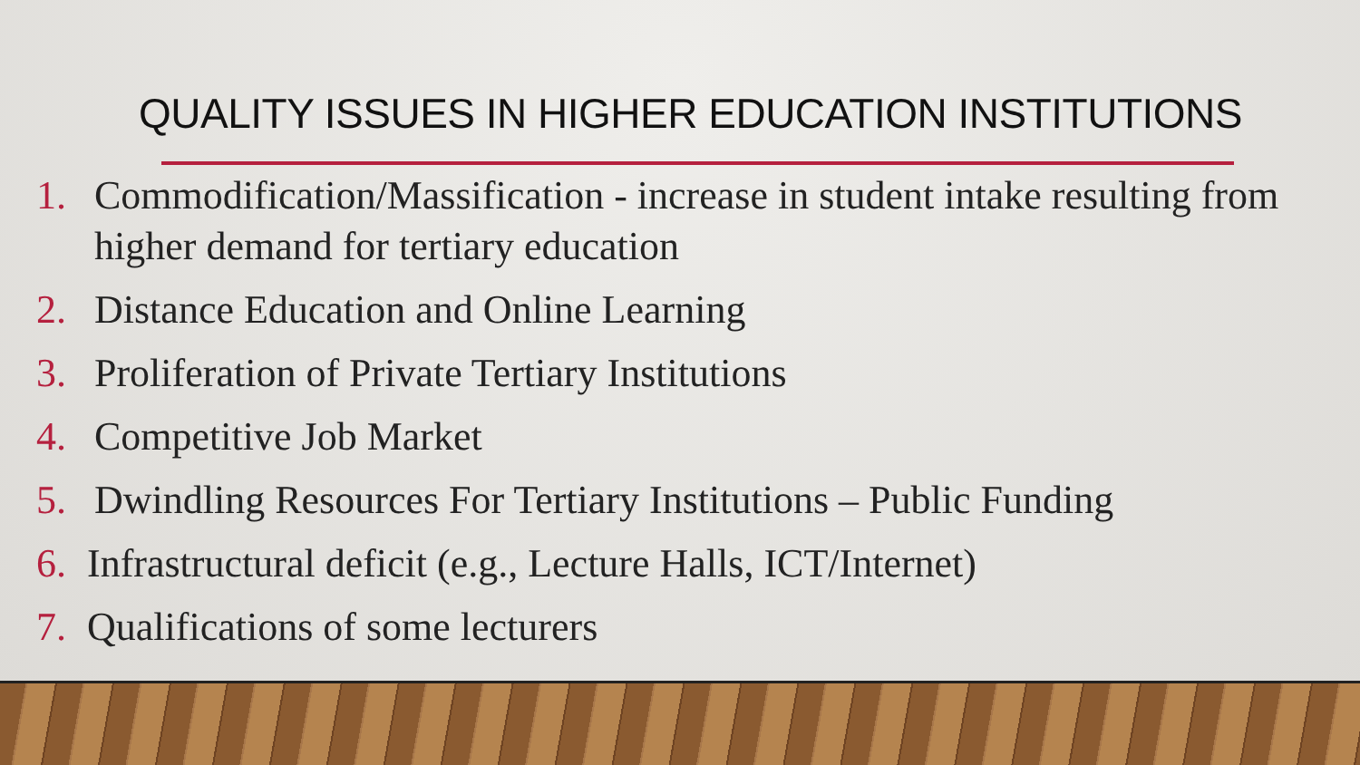QUALITY ISSUES IN HIGHER EDUCATION INSTITUTIONS
1. Commodification/Massification - increase in student intake resulting from higher demand for tertiary education
2. Distance Education and Online Learning
3. Proliferation of Private Tertiary Institutions
4. Competitive Job Market
5. Dwindling Resources For Tertiary Institutions – Public Funding
6. Infrastructural deficit (e.g., Lecture Halls, ICT/Internet)
7. Qualifications of some lecturers